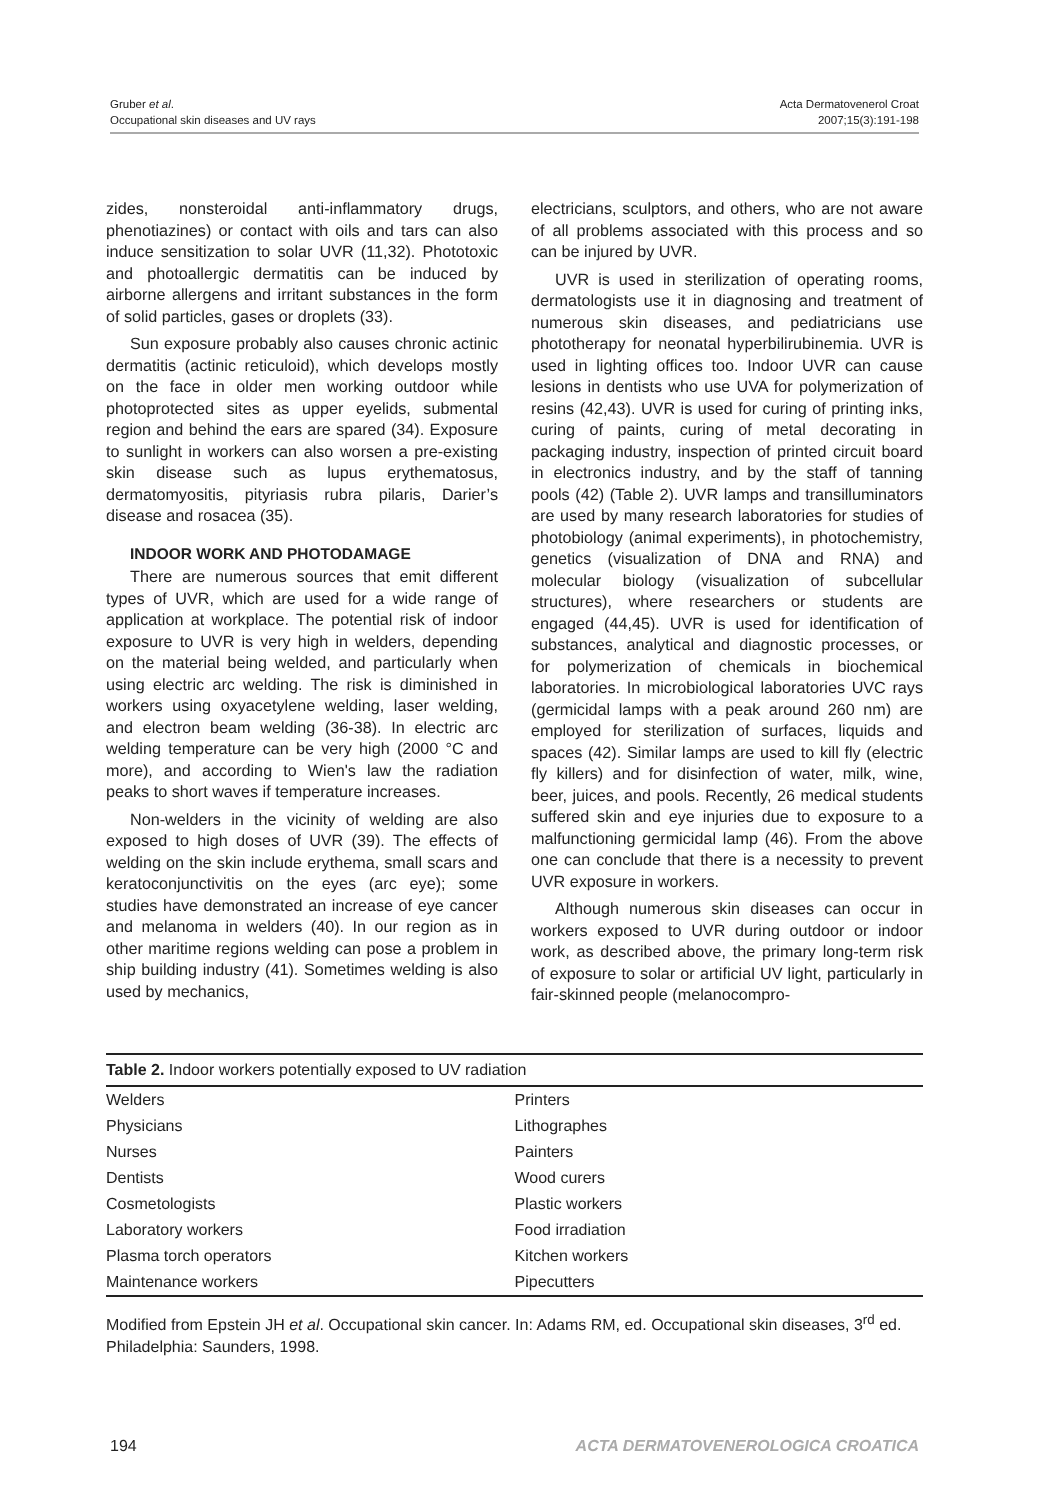Gruber et al.
Occupational skin diseases and UV rays
Acta Dermatovenerol Croat
2007;15(3):191-198
zides, nonsteroidal anti-inflammatory drugs, phenotiazines) or contact with oils and tars can also induce sensitization to solar UVR (11,32). Phototoxic and photoallergic dermatitis can be induced by airborne allergens and irritant substances in the form of solid particles, gases or droplets (33).
Sun exposure probably also causes chronic actinic dermatitis (actinic reticuloid), which develops mostly on the face in older men working outdoor while photoprotected sites as upper eyelids, submental region and behind the ears are spared (34). Exposure to sunlight in workers can also worsen a pre-existing skin disease such as lupus erythematosus, dermatomyositis, pityriasis rubra pilaris, Darier’s disease and rosacea (35).
INDOOR WORK AND PHOTODAMAGE
There are numerous sources that emit different types of UVR, which are used for a wide range of application at workplace. The potential risk of indoor exposure to UVR is very high in welders, depending on the material being welded, and particularly when using electric arc welding. The risk is diminished in workers using oxyacetylene welding, laser welding, and electron beam welding (36-38). In electric arc welding temperature can be very high (2000 °C and more), and according to Wien's law the radiation peaks to short waves if temperature increases.
Non-welders in the vicinity of welding are also exposed to high doses of UVR (39). The effects of welding on the skin include erythema, small scars and keratoconjunctivitis on the eyes (arc eye); some studies have demonstrated an increase of eye cancer and melanoma in welders (40). In our region as in other maritime regions welding can pose a problem in ship building industry (41). Sometimes welding is also used by mechanics,
electricians, sculptors, and others, who are not aware of all problems associated with this process and so can be injured by UVR.
UVR is used in sterilization of operating rooms, dermatologists use it in diagnosing and treatment of numerous skin diseases, and pediatricians use phototherapy for neonatal hyperbilirubinemia. UVR is used in lighting offices too. Indoor UVR can cause lesions in dentists who use UVA for polymerization of resins (42,43). UVR is used for curing of printing inks, curing of paints, curing of metal decorating in packaging industry, inspection of printed circuit board in electronics industry, and by the staff of tanning pools (42) (Table 2). UVR lamps and transilluminators are used by many research laboratories for studies of photobiology (animal experiments), in photochemistry, genetics (visualization of DNA and RNA) and molecular biology (visualization of subcellular structures), where researchers or students are engaged (44,45). UVR is used for identification of substances, analytical and diagnostic processes, or for polymerization of chemicals in biochemical laboratories. In microbiological laboratories UVC rays (germicidal lamps with a peak around 260 nm) are employed for sterilization of surfaces, liquids and spaces (42). Similar lamps are used to kill fly (electric fly killers) and for disinfection of water, milk, wine, beer, juices, and pools. Recently, 26 medical students suffered skin and eye injuries due to exposure to a malfunctioning germicidal lamp (46). From the above one can conclude that there is a necessity to prevent UVR exposure in workers.
Although numerous skin diseases can occur in workers exposed to UVR during outdoor or indoor work, as described above, the primary long-term risk of exposure to solar or artificial UV light, particularly in fair-skinned people (melanocompro-
Table 2. Indoor workers potentially exposed to UV radiation
| Welders | Printers |
| Physicians | Lithographes |
| Nurses | Painters |
| Dentists | Wood curers |
| Cosmetologists | Plastic workers |
| Laboratory workers | Food irradiation |
| Plasma torch operators | Kitchen workers |
| Maintenance workers | Pipecutters |
Modified from Epstein JH et al. Occupational skin cancer. In: Adams RM, ed. Occupational skin diseases, 3<sup>rd</sup> ed. Philadelphia: Saunders, 1998.
194 ACTA DERMATOVENEROLOGICA CROATICA